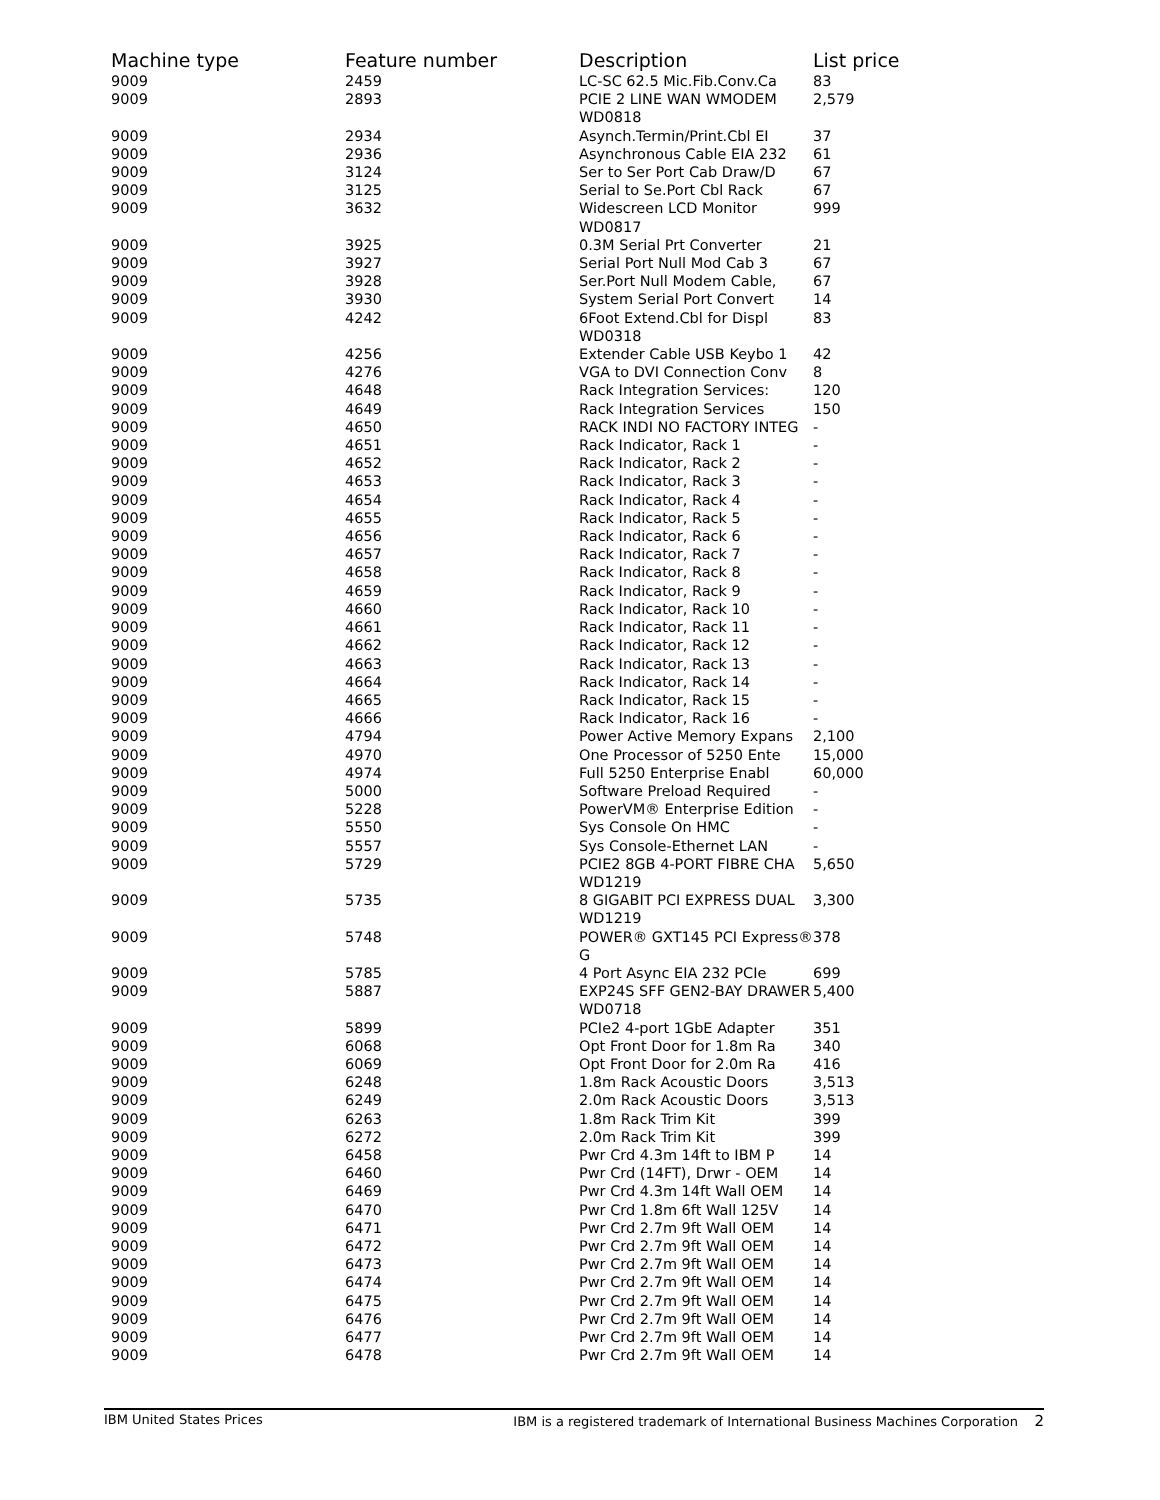| Machine type | Feature number | Description | List price |
| --- | --- | --- | --- |
| 9009 | 2459 | LC-SC 62.5 Mic.Fib.Conv.Ca | 83 |
| 9009 | 2893 | PCIE 2 LINE WAN WMODEM WD0818 | 2,579 |
| 9009 | 2934 | Asynch.Termin/Print.Cbl EI | 37 |
| 9009 | 2936 | Asynchronous Cable EIA 232 | 61 |
| 9009 | 3124 | Ser to Ser Port Cab Draw/D | 67 |
| 9009 | 3125 | Serial to Se.Port Cbl Rack | 67 |
| 9009 | 3632 | Widescreen LCD Monitor WD0817 | 999 |
| 9009 | 3925 | 0.3M Serial Prt Converter | 21 |
| 9009 | 3927 | Serial Port Null Mod Cab 3 | 67 |
| 9009 | 3928 | Ser.Port Null Modem Cable, | 67 |
| 9009 | 3930 | System Serial Port Convert | 14 |
| 9009 | 4242 | 6Foot Extend.Cbl for Displ WD0318 | 83 |
| 9009 | 4256 | Extender Cable USB Keybo 1 | 42 |
| 9009 | 4276 | VGA to DVI Connection Conv | 8 |
| 9009 | 4648 | Rack Integration Services: | 120 |
| 9009 | 4649 | Rack Integration Services | 150 |
| 9009 | 4650 | RACK INDI NO FACTORY INTEG | - |
| 9009 | 4651 | Rack Indicator, Rack 1 | - |
| 9009 | 4652 | Rack Indicator, Rack 2 | - |
| 9009 | 4653 | Rack Indicator, Rack 3 | - |
| 9009 | 4654 | Rack Indicator, Rack 4 | - |
| 9009 | 4655 | Rack Indicator, Rack 5 | - |
| 9009 | 4656 | Rack Indicator, Rack 6 | - |
| 9009 | 4657 | Rack Indicator, Rack 7 | - |
| 9009 | 4658 | Rack Indicator, Rack 8 | - |
| 9009 | 4659 | Rack Indicator, Rack 9 | - |
| 9009 | 4660 | Rack Indicator, Rack 10 | - |
| 9009 | 4661 | Rack Indicator, Rack 11 | - |
| 9009 | 4662 | Rack Indicator, Rack 12 | - |
| 9009 | 4663 | Rack Indicator, Rack 13 | - |
| 9009 | 4664 | Rack Indicator, Rack 14 | - |
| 9009 | 4665 | Rack Indicator, Rack 15 | - |
| 9009 | 4666 | Rack Indicator, Rack 16 | - |
| 9009 | 4794 | Power Active Memory Expans | 2,100 |
| 9009 | 4970 | One Processor of 5250 Ente | 15,000 |
| 9009 | 4974 | Full 5250 Enterprise Enabl | 60,000 |
| 9009 | 5000 | Software Preload Required | - |
| 9009 | 5228 | PowerVM® Enterprise Edition | - |
| 9009 | 5550 | Sys Console On HMC | - |
| 9009 | 5557 | Sys Console-Ethernet LAN | - |
| 9009 | 5729 | PCIE2 8GB 4-PORT FIBRE CHA WD1219 | 5,650 |
| 9009 | 5735 | 8 GIGABIT PCI EXPRESS DUAL WD1219 | 3,300 |
| 9009 | 5748 | POWER® GXT145 PCI Express® G | 378 |
| 9009 | 5785 | 4 Port Async EIA 232 PCIe | 699 |
| 9009 | 5887 | EXP24S SFF GEN2-BAY DRAWER WD0718 | 5,400 |
| 9009 | 5899 | PCIe2 4-port 1GbE Adapter | 351 |
| 9009 | 6068 | Opt Front Door for 1.8m Ra | 340 |
| 9009 | 6069 | Opt Front Door for 2.0m Ra | 416 |
| 9009 | 6248 | 1.8m Rack Acoustic Doors | 3,513 |
| 9009 | 6249 | 2.0m Rack Acoustic Doors | 3,513 |
| 9009 | 6263 | 1.8m Rack Trim Kit | 399 |
| 9009 | 6272 | 2.0m Rack Trim Kit | 399 |
| 9009 | 6458 | Pwr Crd 4.3m 14ft to IBM P | 14 |
| 9009 | 6460 | Pwr Crd (14FT), Drwr - OEM | 14 |
| 9009 | 6469 | Pwr Crd 4.3m 14ft Wall OEM | 14 |
| 9009 | 6470 | Pwr Crd 1.8m 6ft Wall 125V | 14 |
| 9009 | 6471 | Pwr Crd 2.7m 9ft Wall OEM | 14 |
| 9009 | 6472 | Pwr Crd 2.7m 9ft Wall OEM | 14 |
| 9009 | 6473 | Pwr Crd 2.7m 9ft Wall OEM | 14 |
| 9009 | 6474 | Pwr Crd 2.7m 9ft Wall OEM | 14 |
| 9009 | 6475 | Pwr Crd 2.7m 9ft Wall OEM | 14 |
| 9009 | 6476 | Pwr Crd 2.7m 9ft Wall OEM | 14 |
| 9009 | 6477 | Pwr Crd 2.7m 9ft Wall OEM | 14 |
| 9009 | 6478 | Pwr Crd 2.7m 9ft Wall OEM | 14 |
IBM United States Prices IBM is a registered trademark of International Business Machines Corporation 2